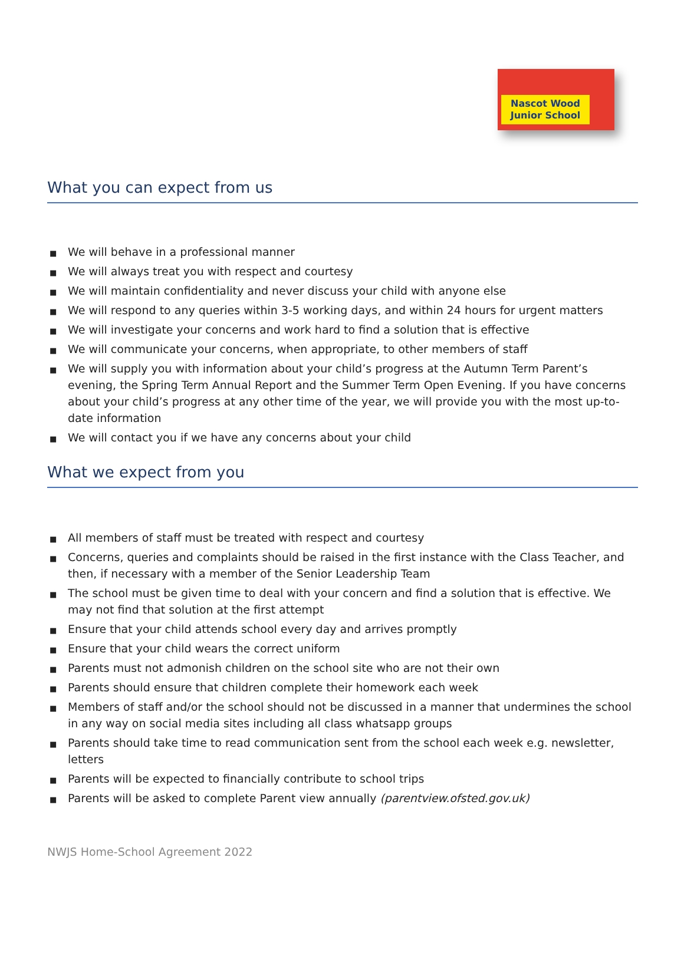Nascot Wood
Junior School
What you can expect from us
■ We will behave in a professional manner
■ We will always treat you with respect and courtesy
■ We will maintain confidentiality and never discuss your child with anyone else
■ We will respond to any queries within 3-5 working days, and within 24 hours for urgent matters
■ We will investigate your concerns and work hard to find a solution that is effective
■ We will communicate your concerns, when appropriate, to other members of staff
■ We will supply you with information about your child’s progress at the Autumn Term Parent’s evening, the Spring Term Annual Report and the Summer Term Open Evening. If you have concerns about your child’s progress at any other time of the year, we will provide you with the most up-to-date information
■ We will contact you if we have any concerns about your child
What we expect from you
■ All members of staff must be treated with respect and courtesy
■ Concerns, queries and complaints should be raised in the first instance with the Class Teacher, and then, if necessary with a member of the Senior Leadership Team
■ The school must be given time to deal with your concern and find a solution that is effective. We may not find that solution at the first attempt
■ Ensure that your child attends school every day and arrives promptly
■ Ensure that your child wears the correct uniform
■ Parents must not admonish children on the school site who are not their own
■ Parents should ensure that children complete their homework each week
■ Members of staff and/or the school should not be discussed in a manner that undermines the school in any way on social media sites including all class whatsapp groups
■ Parents should take time to read communication sent from the school each week e.g. newsletter, letters
■ Parents will be expected to financially contribute to school trips
■ Parents will be asked to complete Parent view annually (parentview.ofsted.gov.uk)
NWJS Home-School Agreement 2022